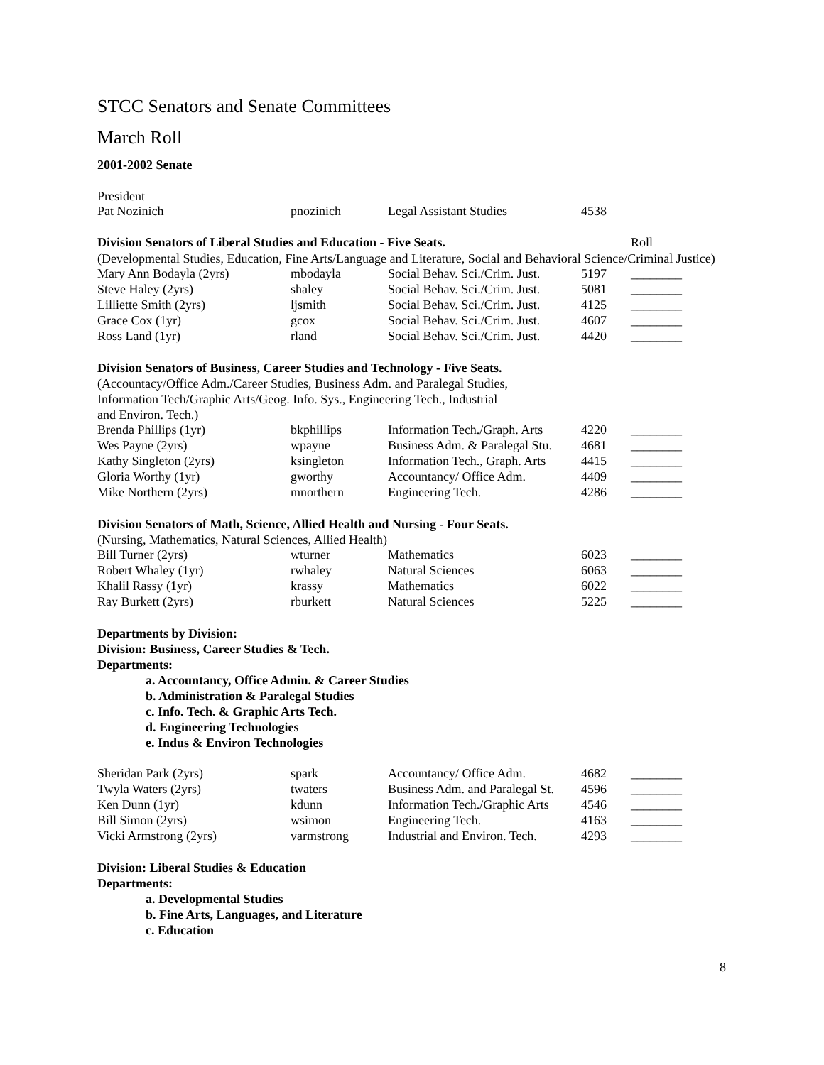STCC Senators and Senate Committees
March Roll
2001-2002 Senate
President
| Pat Nozinich | pnozinich | Legal Assistant Studies | 4538 | |
| Division Senators of Liberal Studies and Education - Five Seats. | Roll |
(Developmental Studies, Education, Fine Arts/Language and Literature, Social and Behavioral Science/Criminal Justice)
| Mary Ann Bodayla (2yrs) | mbodayla | Social Behav. Sci./Crim. Just. | 5197 | ________ |
| Steve Haley (2yrs) | shaley | Social Behav. Sci./Crim. Just. | 5081 | ________ |
| Lilliette Smith (2yrs) | ljsmith | Social Behav. Sci./Crim. Just. | 4125 | ________ |
| Grace Cox (1yr) | gcox | Social Behav. Sci./Crim. Just. | 4607 | ________ |
| Ross Land (1yr) | rland | Social Behav. Sci./Crim. Just. | 4420 | ________ |
Division Senators of Business, Career Studies and Technology - Five Seats.
(Accountacy/Office Adm./Career Studies, Business Adm. and Paralegal Studies,
Information Tech/Graphic Arts/Geog. Info. Sys., Engineering Tech., Industrial
and Environ. Tech.)
| Brenda Phillips (1yr) | bkphillips | Information Tech./Graph. Arts | 4220 | ________ |
| Wes Payne (2yrs) | wpayne | Business Adm. & Paralegal Stu. | 4681 | ________ |
| Kathy Singleton (2yrs) | ksingleton | Information Tech., Graph. Arts | 4415 | ________ |
| Gloria Worthy (1yr) | gworthy | Accountancy/ Office Adm. | 4409 | ________ |
| Mike Northern (2yrs) | mnorthern | Engineering Tech. | 4286 | ________ |
Division Senators of Math, Science, Allied Health and Nursing - Four Seats.
(Nursing, Mathematics, Natural Sciences, Allied Health)
| Bill Turner (2yrs) | wturner | Mathematics | 6023 | ________ |
| Robert Whaley (1yr) | rwhaley | Natural Sciences | 6063 | ________ |
| Khalil Rassy (1yr) | krassy | Mathematics | 6022 | ________ |
| Ray Burkett (2yrs) | rburkett | Natural Sciences | 5225 | ________ |
Departments by Division:
Division: Business, Career Studies & Tech.
Departments:
a. Accountancy, Office Admin. & Career Studies
b. Administration & Paralegal Studies
c. Info. Tech. & Graphic Arts Tech.
d. Engineering Technologies
e. Indus & Environ Technologies
| Sheridan Park (2yrs) | spark | Accountancy/ Office Adm. | 4682 | ________ |
| Twyla Waters (2yrs) | twaters | Business Adm. and Paralegal St. | 4596 | ________ |
| Ken Dunn (1yr) | kdunn | Information Tech./Graphic Arts | 4546 | ________ |
| Bill Simon (2yrs) | wsimon | Engineering Tech. | 4163 | ________ |
| Vicki Armstrong (2yrs) | varmstrong | Industrial and Environ. Tech. | 4293 | ________ |
Division: Liberal Studies & Education
Departments:
a. Developmental Studies
b. Fine Arts, Languages, and Literature
c. Education
8